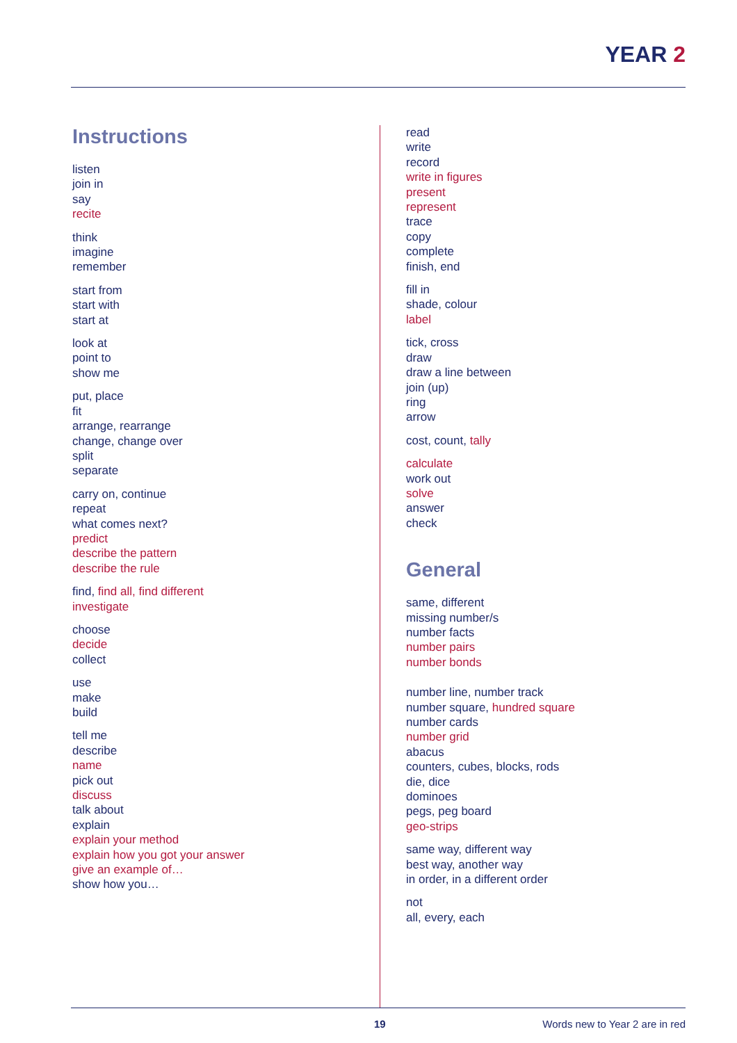YEAR 2
Instructions
listen
join in
say
recite
think
imagine
remember
start from
start with
start at
look at
point to
show me
put, place
fit
arrange, rearrange
change, change over
split
separate
carry on, continue
repeat
what comes next?
predict
describe the pattern
describe the rule
find, find all, find different
investigate
choose
decide
collect
use
make
build
tell me
describe
name
pick out
discuss
talk about
explain
explain your method
explain how you got your answer
give an example of…
show how you…
read
write
record
write in figures
present
represent
trace
copy
complete
finish, end
fill in
shade, colour
label
tick, cross
draw
draw a line between
join (up)
ring
arrow
cost, count, tally
calculate
work out
solve
answer
check
General
same, different
missing number/s
number facts
number pairs
number bonds
number line, number track
number square, hundred square
number cards
number grid
abacus
counters, cubes, blocks, rods
die, dice
dominoes
pegs, peg board
geo-strips
same way, different way
best way, another way
in order, in a different order
not
all, every, each
19 Words new to Year 2 are in red